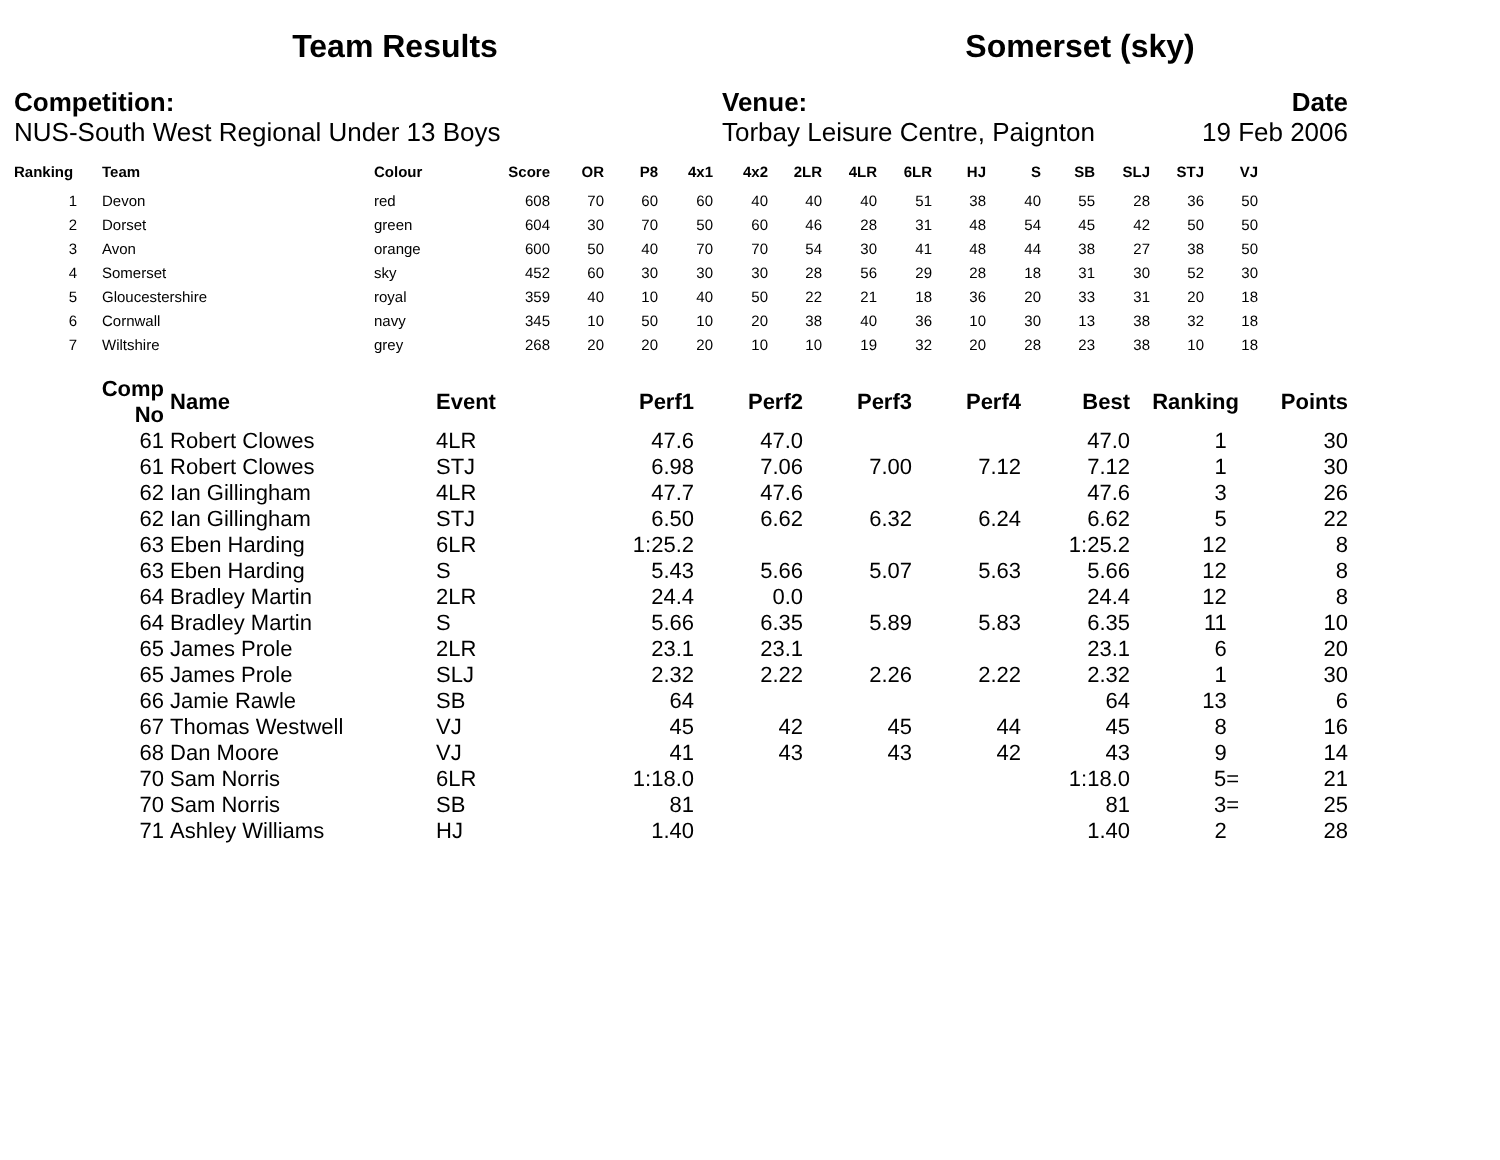Team Results Somerset (sky)
Competition:
NUS-South West Regional Under 13 Boys
Venue:
Torbay Leisure Centre, Paignton
Date
19 Feb 2006
| Ranking | Team | Colour | Score | OR | P8 | 4x1 | 4x2 | 2LR | 4LR | 6LR | HJ | S | SB | SLJ | STJ | VJ |
| --- | --- | --- | --- | --- | --- | --- | --- | --- | --- | --- | --- | --- | --- | --- | --- | --- |
| 1 | Devon | red | 608 | 70 | 60 | 60 | 40 | 40 | 40 | 51 | 38 | 40 | 55 | 28 | 36 | 50 |
| 2 | Dorset | green | 604 | 30 | 70 | 50 | 60 | 46 | 28 | 31 | 48 | 54 | 45 | 42 | 50 | 50 |
| 3 | Avon | orange | 600 | 50 | 40 | 70 | 70 | 54 | 30 | 41 | 48 | 44 | 38 | 27 | 38 | 50 |
| 4 | Somerset | sky | 452 | 60 | 30 | 30 | 30 | 28 | 56 | 29 | 28 | 18 | 31 | 30 | 52 | 30 |
| 5 | Gloucestershire | royal | 359 | 40 | 10 | 40 | 50 | 22 | 21 | 18 | 36 | 20 | 33 | 31 | 20 | 18 |
| 6 | Cornwall | navy | 345 | 10 | 50 | 10 | 20 | 38 | 40 | 36 | 10 | 30 | 13 | 38 | 32 | 18 |
| 7 | Wiltshire | grey | 268 | 20 | 20 | 20 | 10 | 10 | 19 | 32 | 20 | 28 | 23 | 38 | 10 | 18 |
| Comp No | Name | Event | Perf1 | Perf2 | Perf3 | Perf4 | Best | Ranking | Points |
| --- | --- | --- | --- | --- | --- | --- | --- | --- | --- |
| 61 | Robert Clowes | 4LR | 47.6 | 47.0 | | | 47.0 | 1 | 30 |
| 61 | Robert Clowes | STJ | 6.98 | 7.06 | 7.00 | 7.12 | 7.12 | 1 | 30 |
| 62 | Ian Gillingham | 4LR | 47.7 | 47.6 | | | 47.6 | 3 | 26 |
| 62 | Ian Gillingham | STJ | 6.50 | 6.62 | 6.32 | 6.24 | 6.62 | 5 | 22 |
| 63 | Eben Harding | 6LR | 1:25.2 | | | | 1:25.2 | 12 | 8 |
| 63 | Eben Harding | S | 5.43 | 5.66 | 5.07 | 5.63 | 5.66 | 12 | 8 |
| 64 | Bradley Martin | 2LR | 24.4 | 0.0 | | | 24.4 | 12 | 8 |
| 64 | Bradley Martin | S | 5.66 | 6.35 | 5.89 | 5.83 | 6.35 | 11 | 10 |
| 65 | James Prole | 2LR | 23.1 | 23.1 | | | 23.1 | 6 | 20 |
| 65 | James Prole | SLJ | 2.32 | 2.22 | 2.26 | 2.22 | 2.32 | 1 | 30 |
| 66 | Jamie Rawle | SB | 64 | | | | 64 | 13 | 6 |
| 67 | Thomas Westwell | VJ | 45 | 42 | 45 | 44 | 45 | 8 | 16 |
| 68 | Dan Moore | VJ | 41 | 43 | 43 | 42 | 43 | 9 | 14 |
| 70 | Sam Norris | 6LR | 1:18.0 | | | | 1:18.0 | 5= | 21 |
| 70 | Sam Norris | SB | 81 | | | | 81 | 3= | 25 |
| 71 | Ashley Williams | HJ | 1.40 | | | | 1.40 | 2 | 28 |